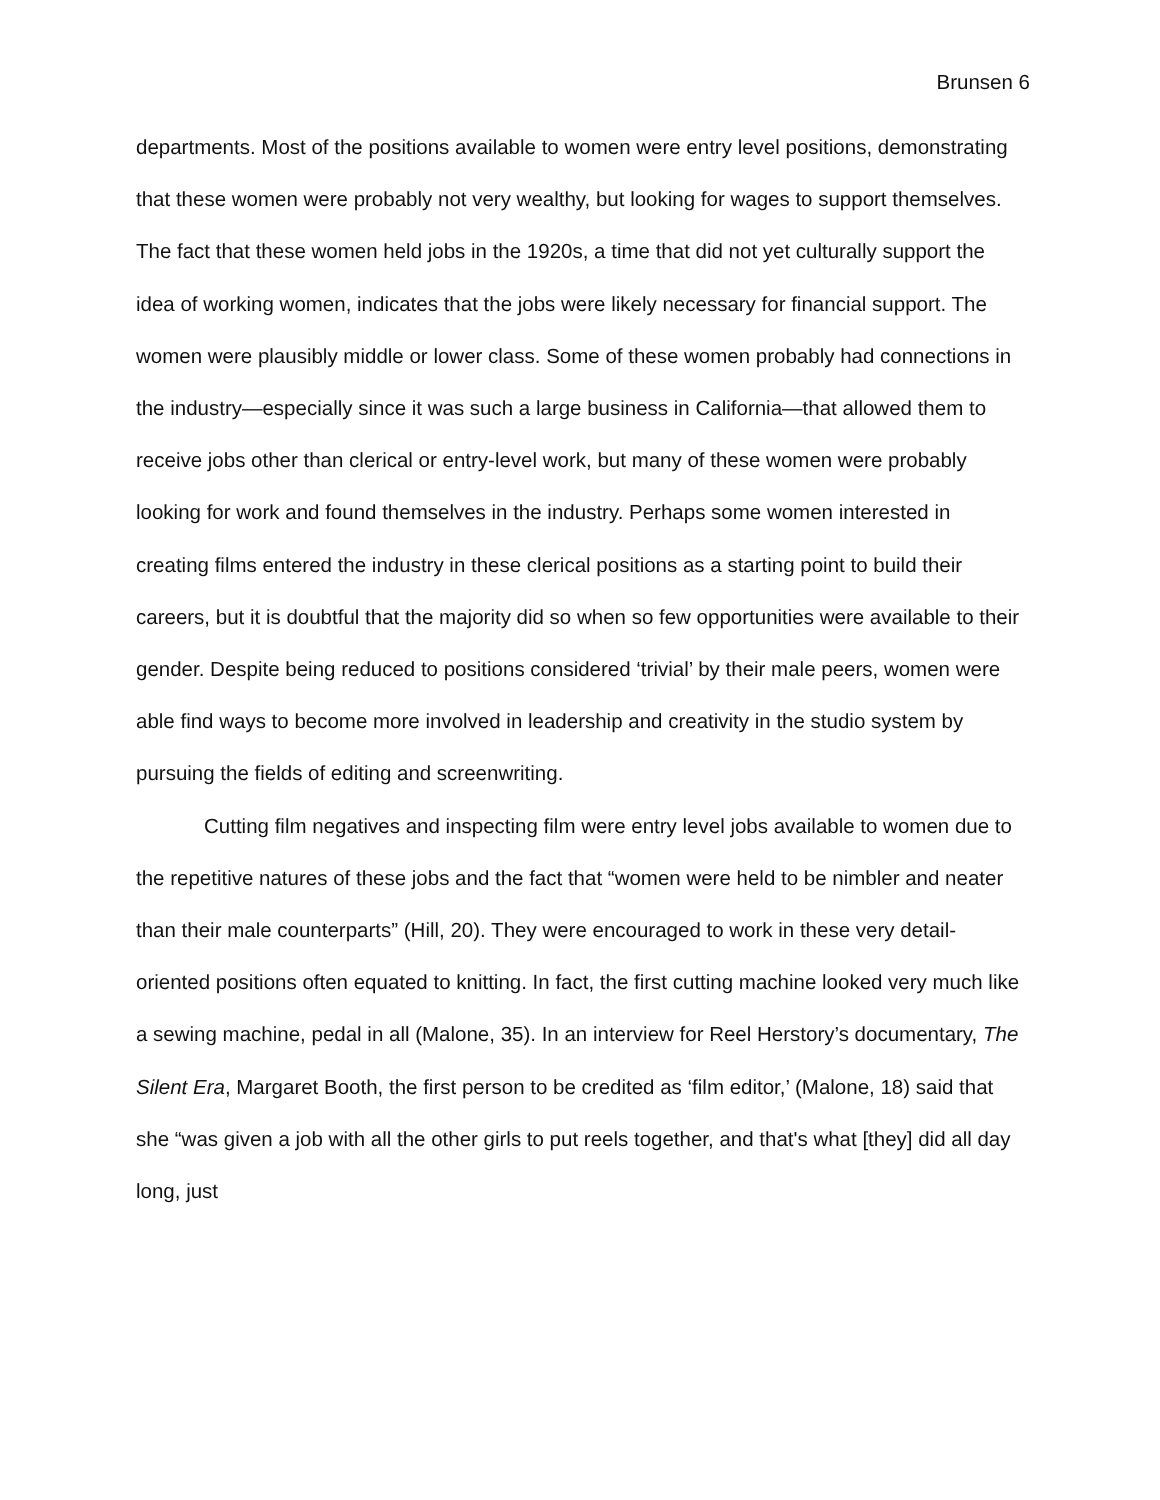Brunsen 6
departments. Most of the positions available to women were entry level positions, demonstrating that these women were probably not very wealthy, but looking for wages to support themselves. The fact that these women held jobs in the 1920s, a time that did not yet culturally support the idea of working women, indicates that the jobs were likely necessary for financial support. The women were plausibly middle or lower class. Some of these women probably had connections in the industry—especially since it was such a large business in California—that allowed them to receive jobs other than clerical or entry-level work, but many of these women were probably looking for work and found themselves in the industry. Perhaps some women interested in creating films entered the industry in these clerical positions as a starting point to build their careers, but it is doubtful that the majority did so when so few opportunities were available to their gender. Despite being reduced to positions considered ‘trivial’ by their male peers, women were able find ways to become more involved in leadership and creativity in the studio system by pursuing the fields of editing and screenwriting.
Cutting film negatives and inspecting film were entry level jobs available to women due to the repetitive natures of these jobs and the fact that “women were held to be nimbler and neater than their male counterparts” (Hill, 20). They were encouraged to work in these very detail-oriented positions often equated to knitting. In fact, the first cutting machine looked very much like a sewing machine, pedal in all (Malone, 35). In an interview for Reel Herstory’s documentary, The Silent Era, Margaret Booth, the first person to be credited as ‘film editor,’ (Malone, 18) said that she “was given a job with all the other girls to put reels together, and that's what [they] did all day long, just